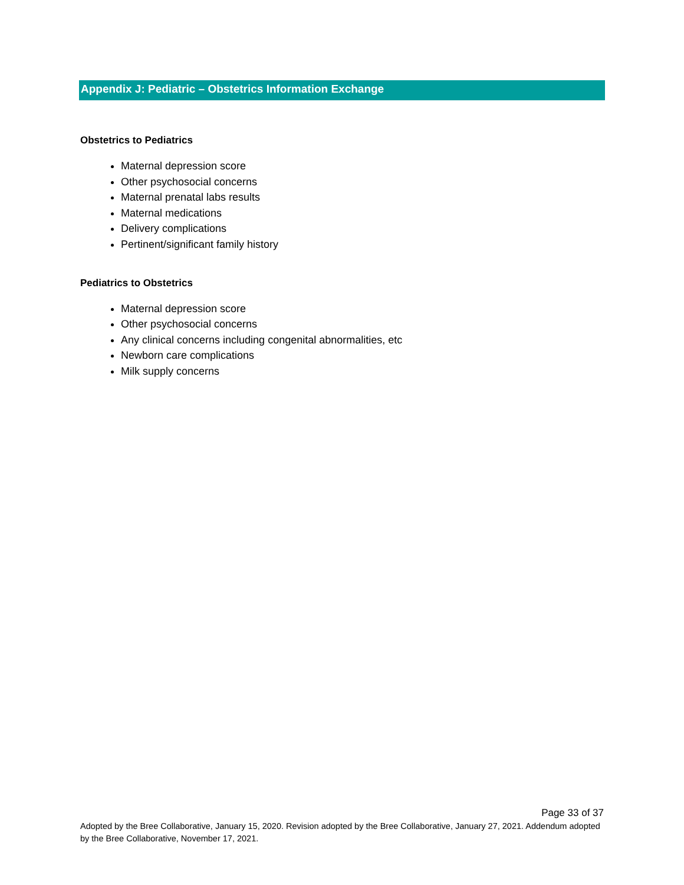Appendix J: Pediatric – Obstetrics Information Exchange
Obstetrics to Pediatrics
Maternal depression score
Other psychosocial concerns
Maternal prenatal labs results
Maternal medications
Delivery complications
Pertinent/significant family history
Pediatrics to Obstetrics
Maternal depression score
Other psychosocial concerns
Any clinical concerns including congenital abnormalities, etc
Newborn care complications
Milk supply concerns
Page 33 of 37
Adopted by the Bree Collaborative, January 15, 2020. Revision adopted by the Bree Collaborative, January 27, 2021. Addendum adopted by the Bree Collaborative, November 17, 2021.